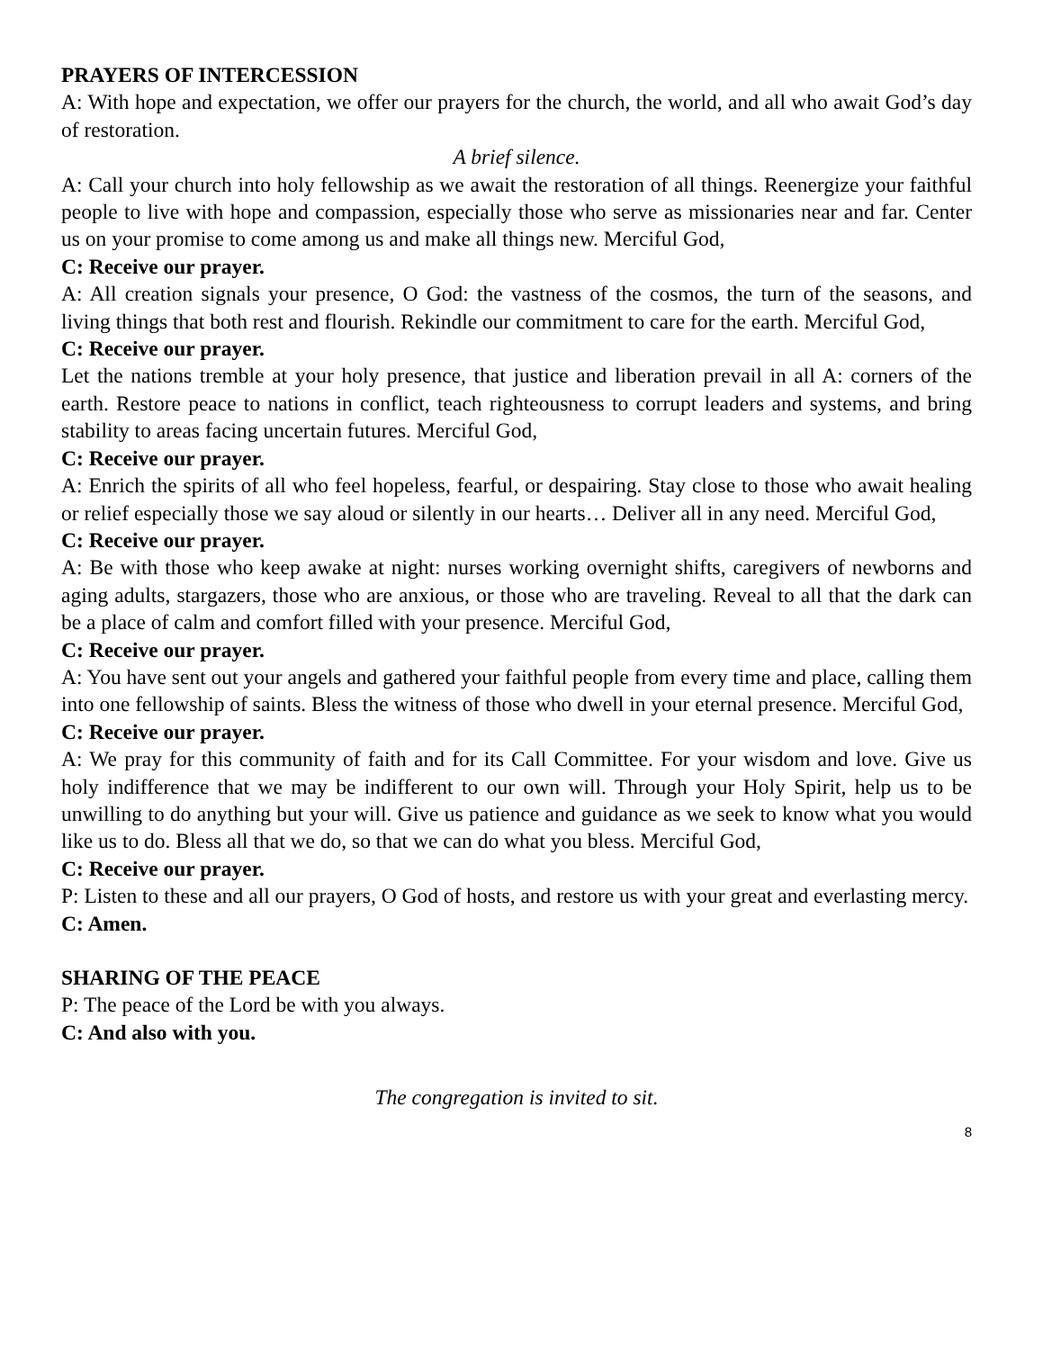PRAYERS OF INTERCESSION
A: With hope and expectation, we offer our prayers for the church, the world, and all who await God’s day of restoration.
A brief silence.
A: Call your church into holy fellowship as we await the restoration of all things. Reenergize your faithful people to live with hope and compassion, especially those who serve as missionaries near and far. Center us on your promise to come among us and make all things new. Merciful God,
C: Receive our prayer.
A: All creation signals your presence, O God: the vastness of the cosmos, the turn of the seasons, and living things that both rest and flourish. Rekindle our commitment to care for the earth. Merciful God,
C: Receive our prayer.
Let the nations tremble at your holy presence, that justice and liberation prevail in all A: corners of the earth. Restore peace to nations in conflict, teach righteousness to corrupt leaders and systems, and bring stability to areas facing uncertain futures. Merciful God,
C: Receive our prayer.
A: Enrich the spirits of all who feel hopeless, fearful, or despairing. Stay close to those who await healing or relief especially those we say aloud or silently in our hearts… Deliver all in any need. Merciful God,
C: Receive our prayer.
A: Be with those who keep awake at night: nurses working overnight shifts, caregivers of newborns and aging adults, stargazers, those who are anxious, or those who are traveling. Reveal to all that the dark can be a place of calm and comfort filled with your presence. Merciful God,
C: Receive our prayer.
A: You have sent out your angels and gathered your faithful people from every time and place, calling them into one fellowship of saints. Bless the witness of those who dwell in your eternal presence. Merciful God,
C: Receive our prayer.
A: We pray for this community of faith and for its Call Committee. For your wisdom and love. Give us holy indifference that we may be indifferent to our own will. Through your Holy Spirit, help us to be unwilling to do anything but your will. Give us patience and guidance as we seek to know what you would like us to do. Bless all that we do, so that we can do what you bless. Merciful God,
C: Receive our prayer.
P: Listen to these and all our prayers, O God of hosts, and restore us with your great and everlasting mercy.
C: Amen.
SHARING OF THE PEACE
P: The peace of the Lord be with you always.
C: And also with you.
The congregation is invited to sit.
8